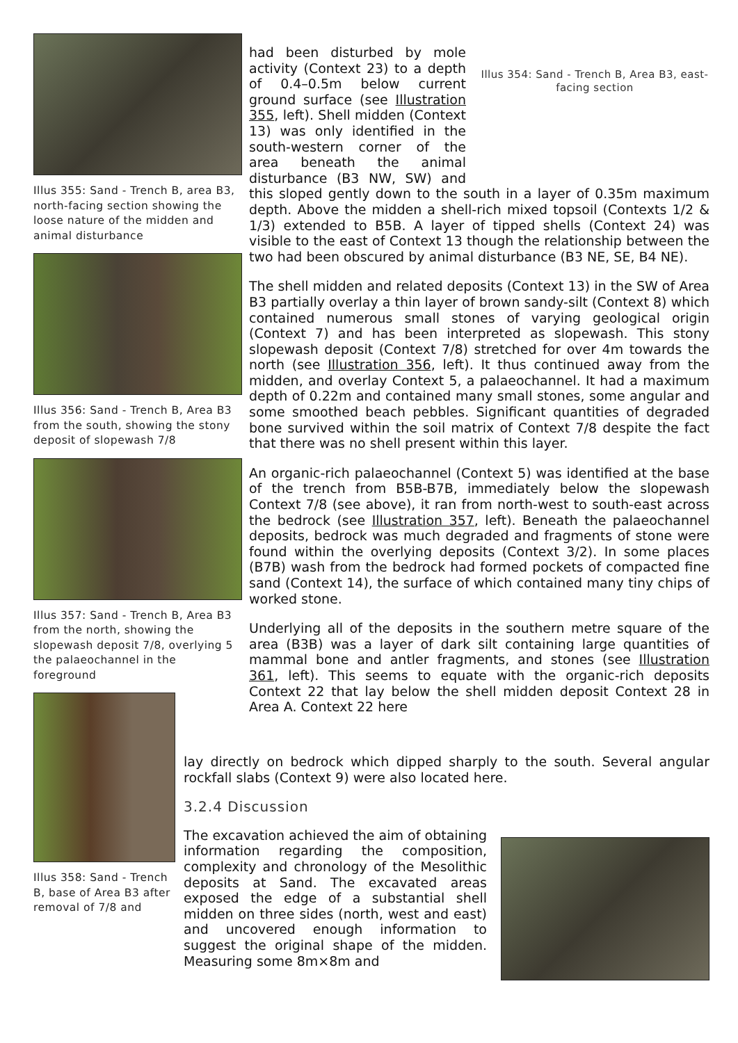Illus 355: Sand - Trench B, area B3, north-facing section showing the loose nature of the midden and animal disturbance
Illus 356: Sand - Trench B, Area B3 from the south, showing the stony deposit of slopewash 7/8
Illus 357: Sand - Trench B, Area B3 from the north, showing the slopewash deposit 7/8, overlying 5 the palaeochannel in the foreground
Illus 358: Sand - Trench B, base of Area B3 after removal of 7/8 and
Illus 354: Sand - Trench B, Area B3, east-facing section
had been disturbed by mole activity (Context 23) to a depth of 0.4–0.5m below current ground surface (see Illustration 355, left). Shell midden (Context 13) was only identified in the south-western corner of the area beneath the animal disturbance (B3 NW, SW) and this sloped gently down to the south in a layer of 0.35m maximum depth. Above the midden a shell-rich mixed topsoil (Contexts 1/2 & 1/3) extended to B5B. A layer of tipped shells (Context 24) was visible to the east of Context 13 though the relationship between the two had been obscured by animal disturbance (B3 NE, SE, B4 NE).
The shell midden and related deposits (Context 13) in the SW of Area B3 partially overlay a thin layer of brown sandy-silt (Context 8) which contained numerous small stones of varying geological origin (Context 7) and has been interpreted as slopewash. This stony slopewash deposit (Context 7/8) stretched for over 4m towards the north (see Illustration 356, left). It thus continued away from the midden, and overlay Context 5, a palaeochannel. It had a maximum depth of 0.22m and contained many small stones, some angular and some smoothed beach pebbles. Significant quantities of degraded bone survived within the soil matrix of Context 7/8 despite the fact that there was no shell present within this layer.
An organic-rich palaeochannel (Context 5) was identified at the base of the trench from B5B-B7B, immediately below the slopewash Context 7/8 (see above), it ran from north-west to south-east across the bedrock (see Illustration 357, left). Beneath the palaeochannel deposits, bedrock was much degraded and fragments of stone were found within the overlying deposits (Context 3/2). In some places (B7B) wash from the bedrock had formed pockets of compacted fine sand (Context 14), the surface of which contained many tiny chips of worked stone.
Underlying all of the deposits in the southern metre square of the area (B3B) was a layer of dark silt containing large quantities of mammal bone and antler fragments, and stones (see Illustration 361, left). This seems to equate with the organic-rich deposits Context 22 that lay below the shell midden deposit Context 28 in Area A. Context 22 here
lay directly on bedrock which dipped sharply to the south. Several angular rockfall slabs (Context 9) were also located here.
3.2.4 Discussion
The excavation achieved the aim of obtaining information regarding the composition, complexity and chronology of the Mesolithic deposits at Sand. The excavated areas exposed the edge of a substantial shell midden on three sides (north, west and east) and uncovered enough information to suggest the original shape of the midden. Measuring some 8m×8m and